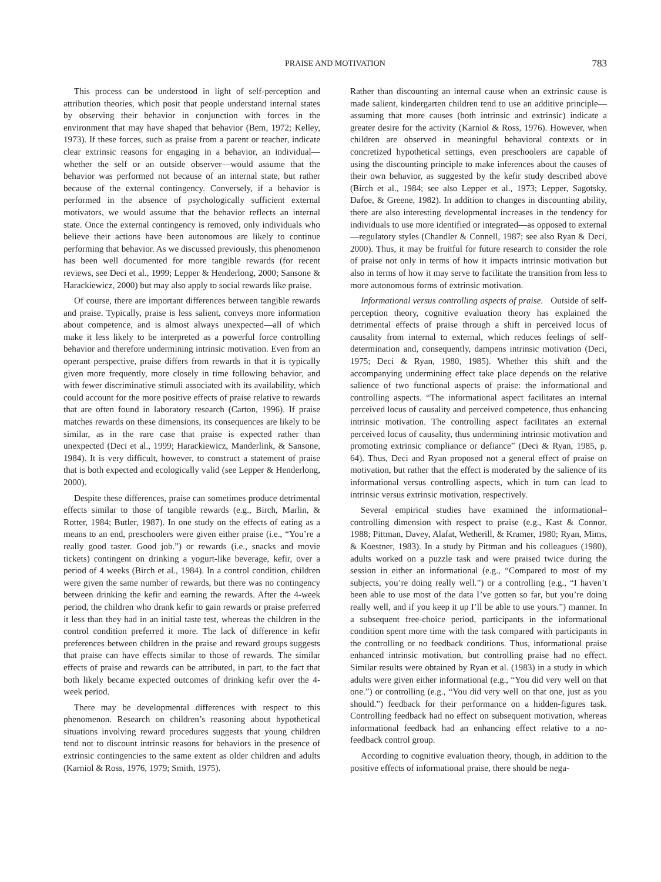PRAISE AND MOTIVATION
783
This process can be understood in light of self-perception and attribution theories, which posit that people understand internal states by observing their behavior in conjunction with forces in the environment that may have shaped that behavior (Bem, 1972; Kelley, 1973). If these forces, such as praise from a parent or teacher, indicate clear extrinsic reasons for engaging in a behavior, an individual—whether the self or an outside observer—would assume that the behavior was performed not because of an internal state, but rather because of the external contingency. Conversely, if a behavior is performed in the absence of psychologically sufficient external motivators, we would assume that the behavior reflects an internal state. Once the external contingency is removed, only individuals who believe their actions have been autonomous are likely to continue performing that behavior. As we discussed previously, this phenomenon has been well documented for more tangible rewards (for recent reviews, see Deci et al., 1999; Lepper & Henderlong, 2000; Sansone & Harackiewicz, 2000) but may also apply to social rewards like praise.
Of course, there are important differences between tangible rewards and praise. Typically, praise is less salient, conveys more information about competence, and is almost always unexpected—all of which make it less likely to be interpreted as a powerful force controlling behavior and therefore undermining intrinsic motivation. Even from an operant perspective, praise differs from rewards in that it is typically given more frequently, more closely in time following behavior, and with fewer discriminative stimuli associated with its availability, which could account for the more positive effects of praise relative to rewards that are often found in laboratory research (Carton, 1996). If praise matches rewards on these dimensions, its consequences are likely to be similar, as in the rare case that praise is expected rather than unexpected (Deci et al., 1999; Harackiewicz, Manderlink, & Sansone, 1984). It is very difficult, however, to construct a statement of praise that is both expected and ecologically valid (see Lepper & Henderlong, 2000).
Despite these differences, praise can sometimes produce detrimental effects similar to those of tangible rewards (e.g., Birch, Marlin, & Rotter, 1984; Butler, 1987). In one study on the effects of eating as a means to an end, preschoolers were given either praise (i.e., “You’re a really good taster. Good job.”) or rewards (i.e., snacks and movie tickets) contingent on drinking a yogurt-like beverage, kefir, over a period of 4 weeks (Birch et al., 1984). In a control condition, children were given the same number of rewards, but there was no contingency between drinking the kefir and earning the rewards. After the 4-week period, the children who drank kefir to gain rewards or praise preferred it less than they had in an initial taste test, whereas the children in the control condition preferred it more. The lack of difference in kefir preferences between children in the praise and reward groups suggests that praise can have effects similar to those of rewards. The similar effects of praise and rewards can be attributed, in part, to the fact that both likely became expected outcomes of drinking kefir over the 4-week period.
There may be developmental differences with respect to this phenomenon. Research on children’s reasoning about hypothetical situations involving reward procedures suggests that young children tend not to discount intrinsic reasons for behaviors in the presence of extrinsic contingencies to the same extent as older children and adults (Karniol & Ross, 1976, 1979; Smith, 1975).
Rather than discounting an internal cause when an extrinsic cause is made salient, kindergarten children tend to use an additive principle—assuming that more causes (both intrinsic and extrinsic) indicate a greater desire for the activity (Karniol & Ross, 1976). However, when children are observed in meaningful behavioral contexts or in concretized hypothetical settings, even preschoolers are capable of using the discounting principle to make inferences about the causes of their own behavior, as suggested by the kefir study described above (Birch et al., 1984; see also Lepper et al., 1973; Lepper, Sagotsky, Dafoe, & Greene, 1982). In addition to changes in discounting ability, there are also interesting developmental increases in the tendency for individuals to use more identified or integrated—as opposed to external—regulatory styles (Chandler & Connell, 1987; see also Ryan & Deci, 2000). Thus, it may be fruitful for future research to consider the role of praise not only in terms of how it impacts intrinsic motivation but also in terms of how it may serve to facilitate the transition from less to more autonomous forms of extrinsic motivation.
Informational versus controlling aspects of praise. Outside of self-perception theory, cognitive evaluation theory has explained the detrimental effects of praise through a shift in perceived locus of causality from internal to external, which reduces feelings of self-determination and, consequently, dampens intrinsic motivation (Deci, 1975; Deci & Ryan, 1980, 1985). Whether this shift and the accompanying undermining effect take place depends on the relative salience of two functional aspects of praise: the informational and controlling aspects. “The informational aspect facilitates an internal perceived locus of causality and perceived competence, thus enhancing intrinsic motivation. The controlling aspect facilitates an external perceived locus of causality, thus undermining intrinsic motivation and promoting extrinsic compliance or defiance” (Deci & Ryan, 1985, p. 64). Thus, Deci and Ryan proposed not a general effect of praise on motivation, but rather that the effect is moderated by the salience of its informational versus controlling aspects, which in turn can lead to intrinsic versus extrinsic motivation, respectively.
Several empirical studies have examined the informational–controlling dimension with respect to praise (e.g., Kast & Connor, 1988; Pittman, Davey, Alafat, Wetherill, & Kramer, 1980; Ryan, Mims, & Koestner, 1983). In a study by Pittman and his colleagues (1980), adults worked on a puzzle task and were praised twice during the session in either an informational (e.g., “Compared to most of my subjects, you’re doing really well.”) or a controlling (e.g., “I haven’t been able to use most of the data I’ve gotten so far, but you’re doing really well, and if you keep it up I’ll be able to use yours.”) manner. In a subsequent free-choice period, participants in the informational condition spent more time with the task compared with participants in the controlling or no feedback conditions. Thus, informational praise enhanced intrinsic motivation, but controlling praise had no effect. Similar results were obtained by Ryan et al. (1983) in a study in which adults were given either informational (e.g., “You did very well on that one.”) or controlling (e.g., “You did very well on that one, just as you should.”) feedback for their performance on a hidden-figures task. Controlling feedback had no effect on subsequent motivation, whereas informational feedback had an enhancing effect relative to a no-feedback control group.
According to cognitive evaluation theory, though, in addition to the positive effects of informational praise, there should be nega-